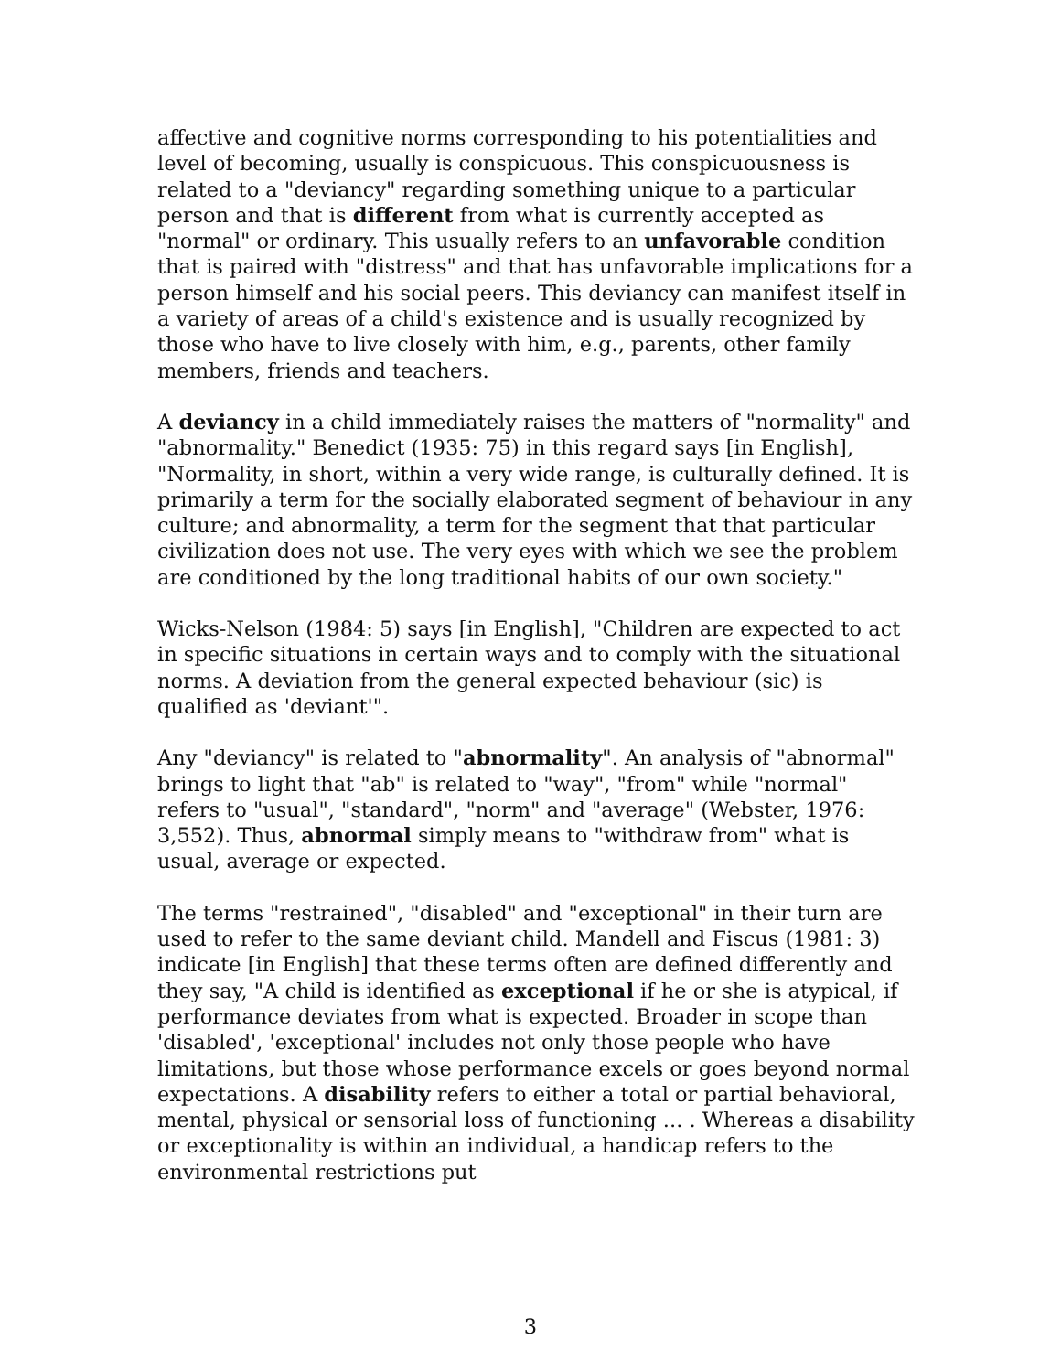affective and cognitive norms corresponding to his potentialities and level of becoming, usually is conspicuous. This conspicuousness is related to a "deviancy" regarding something unique to a particular person and that is different from what is currently accepted as "normal" or ordinary. This usually refers to an unfavorable condition that is paired with "distress" and that has unfavorable implications for a person himself and his social peers. This deviancy can manifest itself in a variety of areas of a child's existence and is usually recognized by those who have to live closely with him, e.g., parents, other family members, friends and teachers.
A deviancy in a child immediately raises the matters of "normality" and "abnormality." Benedict (1935: 75) in this regard says [in English], "Normality, in short, within a very wide range, is culturally defined. It is primarily a term for the socially elaborated segment of behaviour in any culture; and abnormality, a term for the segment that that particular civilization does not use. The very eyes with which we see the problem are conditioned by the long traditional habits of our own society."
Wicks-Nelson (1984: 5) says [in English], "Children are expected to act in specific situations in certain ways and to comply with the situational norms. A deviation from the general expected behaviour (sic) is qualified as 'deviant'".
Any "deviancy" is related to "abnormality". An analysis of "abnormal" brings to light that "ab" is related to "way", "from" while "normal" refers to "usual", "standard", "norm" and "average" (Webster, 1976: 3,552). Thus, abnormal simply means to "withdraw from" what is usual, average or expected.
The terms "restrained", "disabled" and "exceptional" in their turn are used to refer to the same deviant child. Mandell and Fiscus (1981: 3) indicate [in English] that these terms often are defined differently and they say, "A child is identified as exceptional if he or she is atypical, if performance deviates from what is expected. Broader in scope than 'disabled', 'exceptional' includes not only those people who have limitations, but those whose performance excels or goes beyond normal expectations. A disability refers to either a total or partial behavioral, mental, physical or sensorial loss of functioning ... . Whereas a disability or exceptionality is within an individual, a handicap refers to the environmental restrictions put
3